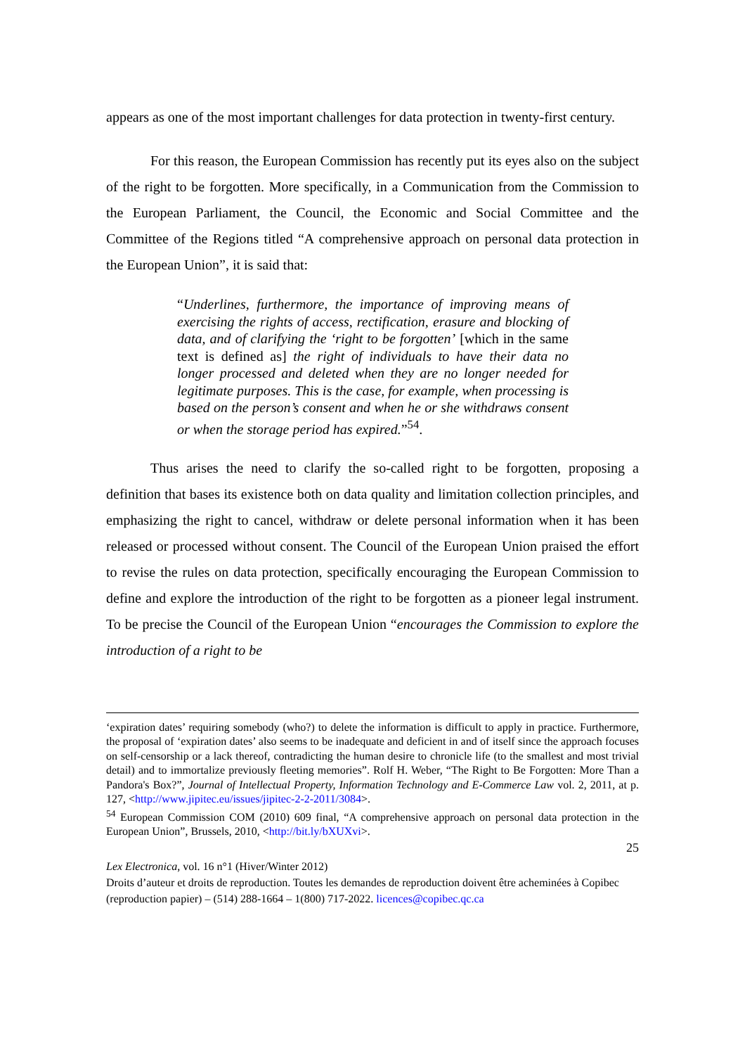appears as one of the most important challenges for data protection in twenty-first century.
For this reason, the European Commission has recently put its eyes also on the subject of the right to be forgotten. More specifically, in a Communication from the Commission to the European Parliament, the Council, the Economic and Social Committee and the Committee of the Regions titled “A comprehensive approach on personal data protection in the European Union”, it is said that:
“Underlines, furthermore, the importance of improving means of exercising the rights of access, rectification, erasure and blocking of data, and of clarifying the ‘right to be forgotten’ [which in the same text is defined as] the right of individuals to have their data no longer processed and deleted when they are no longer needed for legitimate purposes. This is the case, for example, when processing is based on the person’s consent and when he or she withdraws consent or when the storage period has expired.”<sup>54</sup>.
Thus arises the need to clarify the so-called right to be forgotten, proposing a definition that bases its existence both on data quality and limitation collection principles, and emphasizing the right to cancel, withdraw or delete personal information when it has been released or processed without consent. The Council of the European Union praised the effort to revise the rules on data protection, specifically encouraging the European Commission to define and explore the introduction of the right to be forgotten as a pioneer legal instrument. To be precise the Council of the European Union “encourages the Commission to explore the introduction of a right to be
‘expiration dates’ requiring somebody (who?) to delete the information is difficult to apply in practice. Furthermore, the proposal of ‘expiration dates’ also seems to be inadequate and deficient in and of itself since the approach focuses on self-censorship or a lack thereof, contradicting the human desire to chronicle life (to the smallest and most trivial detail) and to immortalize previously fleeting memories”. Rolf H. Weber, “The Right to Be Forgotten: More Than a Pandora's Box?”, Journal of Intellectual Property, Information Technology and E-Commerce Law vol. 2, 2011, at p. 127, <http://www.jipitec.eu/issues/jipitec-2-2-2011/3084>.
<sup>54</sup> European Commission COM (2010) 609 final, “A comprehensive approach on personal data protection in the European Union”, Brussels, 2010, <http://bit.ly/bXUXvi>.
25
Lex Electronica, vol. 16 n°1 (Hiver/Winter 2012)
Droits d’auteur et droits de reproduction. Toutes les demandes de reproduction doivent être acheminées à Copibec (reproduction papier) – (514) 288-1664 – 1(800) 717-2022. licences@copibec.qc.ca